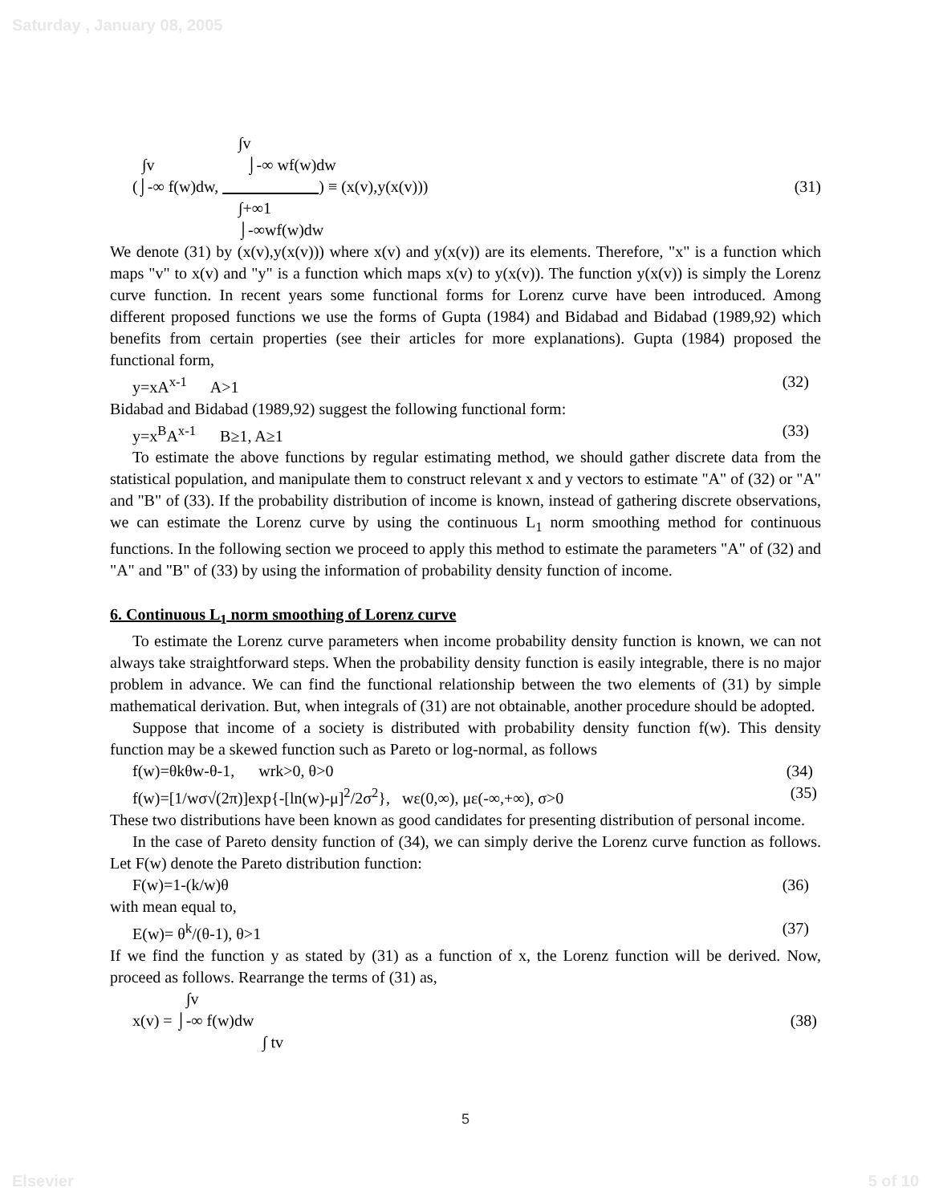Saturday , January 08, 2005
∫v
∫v ⌡-∞ wf(w)dw
(⌡-∞ f(w)dw, ) ≡ (x(v),y(x(v))) (31)
∫+∞1
⌡-∞wf(w)dw
We denote (31) by (x(v),y(x(v))) where x(v) and y(x(v)) are its elements. Therefore, "x" is a function which maps "v" to x(v) and "y" is a function which maps x(v) to y(x(v)). The function y(x(v)) is simply the Lorenz curve function. In recent years some functional forms for Lorenz curve have been introduced. Among different proposed functions we use the forms of Gupta (1984) and Bidabad and Bidabad (1989,92) which benefits from certain properties (see their articles for more explanations). Gupta (1984) proposed the functional form,
y=xA<sup>x-1</sup> A>1 (32)
Bidabad and Bidabad (1989,92) suggest the following functional form:
y=x<sup>B</sup>A<sup>x-1</sup> B≥1, A≥1 (33)
To estimate the above functions by regular estimating method, we should gather discrete data from the statistical population, and manipulate them to construct relevant x and y vectors to estimate "A" of (32) or "A" and "B" of (33). If the probability distribution of income is known, instead of gathering discrete observations, we can estimate the Lorenz curve by using the continuous L<sub>1</sub> norm smoothing method for continuous functions. In the following section we proceed to apply this method to estimate the parameters "A" of (32) and "A" and "B" of (33) by using the information of probability density function of income.
6. Continuous L<sub>1</sub> norm smoothing of Lorenz curve
To estimate the Lorenz curve parameters when income probability density function is known, we can not always take straightforward steps. When the probability density function is easily integrable, there is no major problem in advance. We can find the functional relationship between the two elements of (31) by simple mathematical derivation. But, when integrals of (31) are not obtainable, another procedure should be adopted.
Suppose that income of a society is distributed with probability density function f(w). This density function may be a skewed function such as Pareto or log-normal, as follows
f(w)=θkθw-θ-1, wrk>0, θ>0 (34)
f(w)=[1/wσ√(2π)]exp{-[ln(w)-μ]<sup>2</sup>/2σ<sup>2</sup>}, wε(0,∞), με(-∞,+∞), σ>0 (35)
These two distributions have been known as good candidates for presenting distribution of personal income.
In the case of Pareto density function of (34), we can simply derive the Lorenz curve function as follows. Let F(w) denote the Pareto distribution function:
F(w)=1-(k/w)θ (36)
with mean equal to,
E(w)= θ<sup>k</sup>/(θ-1), θ>1 (37)
If we find the function y as stated by (31) as a function of x, the Lorenz function will be derived. Now, proceed as follows. Rearrange the terms of (31) as,
∫v
x(v) = ⌡-∞ f(w)dw (38)
∫ tv
5
Elsevier 5 of 10